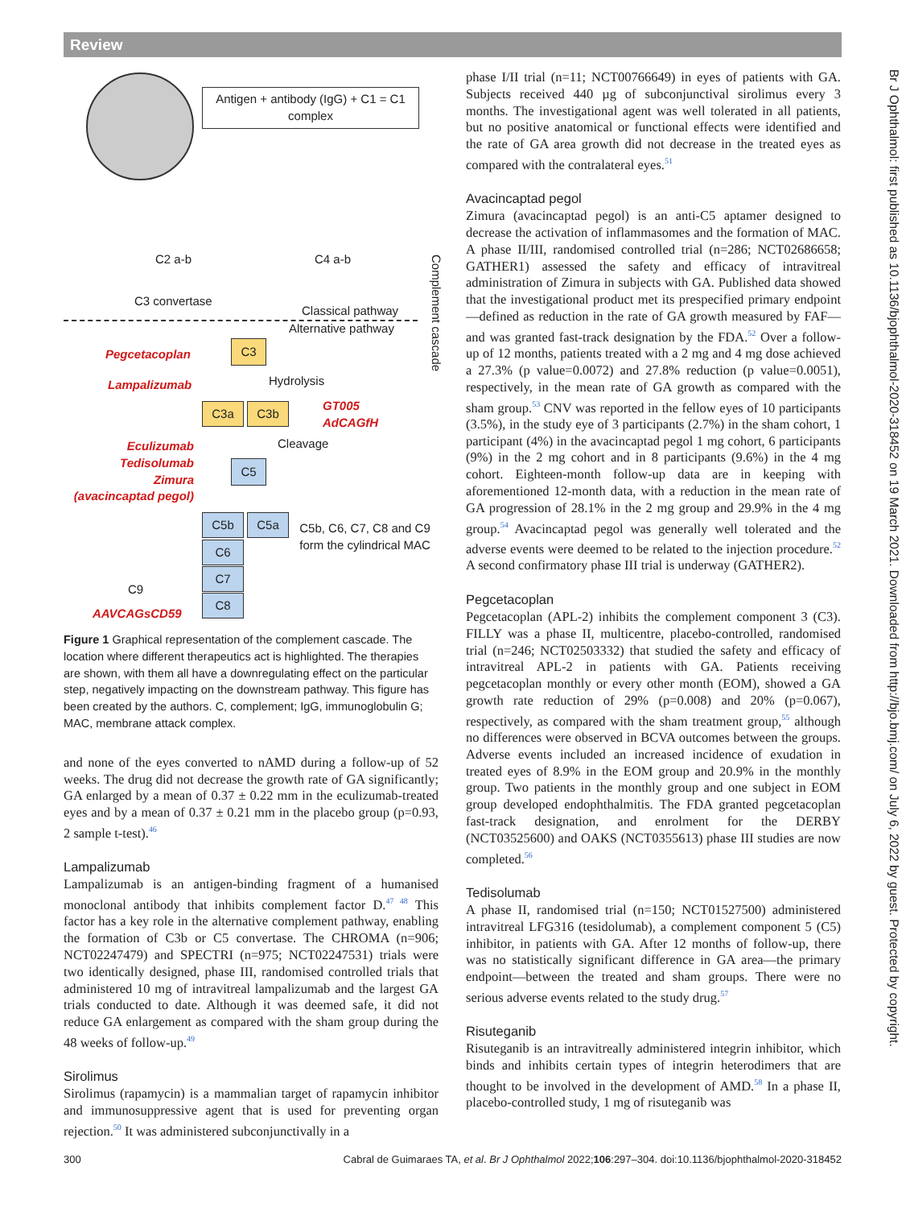Review
Br J Ophthalmol: first published as 10.1136/bjophthalmol-2020-318452 on 19 March 2021. Downloaded from http://bjo.bmj.com/ on July 6, 2022 by guest. Protected by copyright.
Antigen + antibody (IgG) + C1 = C1 complex
C2 a-b C4 a-b
C3 convertase
Classical pathway
Alternative pathway
Complement cascade
Pegcetacoplan
C3
Lampalizumab Hydrolysis
C3a C3b
GT005
AdCAGfH
Eculizumab
Tedisolumab
Zimura
(avacincaptad pegol)
Cleavage
C5
C5b C5a
C5b, C6, C7, C8 and C9 form the cylindrical MAC
C6
C7
C8
C9
AAVCAGsCD59
Figure 1 Graphical representation of the complement cascade. The location where different therapeutics act is highlighted. The therapies are shown, with them all have a downregulating effect on the particular step, negatively impacting on the downstream pathway. This figure has been created by the authors. C, complement; IgG, immunoglobulin G; MAC, membrane attack complex.
and none of the eyes converted to nAMD during a follow-up of 52 weeks. The drug did not decrease the growth rate of GA significantly; GA enlarged by a mean of 0.37 ± 0.22 mm in the eculizumab-treated eyes and by a mean of 0.37 ± 0.21 mm in the placebo group (p=0.93, 2 sample t-test).<sup>46</sup>
Lampalizumab
Lampalizumab is an antigen-binding fragment of a humanised monoclonal antibody that inhibits complement factor D.<sup>47 48</sup> This factor has a key role in the alternative complement pathway, enabling the formation of C3b or C5 convertase. The CHROMA (n=906; NCT02247479) and SPECTRI (n=975; NCT02247531) trials were two identically designed, phase III, randomised controlled trials that administered 10 mg of intravitreal lampalizumab and the largest GA trials conducted to date. Although it was deemed safe, it did not reduce GA enlargement as compared with the sham group during the 48 weeks of follow-up.<sup>49</sup>
Sirolimus
Sirolimus (rapamycin) is a mammalian target of rapamycin inhibitor and immunosuppressive agent that is used for preventing organ rejection.<sup>50</sup> It was administered subconjunctivally in a
phase I/II trial (n=11; NCT00766649) in eyes of patients with GA. Subjects received 440 µg of subconjunctival sirolimus every 3 months. The investigational agent was well tolerated in all patients, but no positive anatomical or functional effects were identified and the rate of GA area growth did not decrease in the treated eyes as compared with the contralateral eyes.<sup>51</sup>
Avacincaptad pegol
Zimura (avacincaptad pegol) is an anti-C5 aptamer designed to decrease the activation of inflammasomes and the formation of MAC. A phase II/III, randomised controlled trial (n=286; NCT02686658; GATHER1) assessed the safety and efficacy of intravitreal administration of Zimura in subjects with GA. Published data showed that the investigational product met its prespecified primary endpoint—defined as reduction in the rate of GA growth measured by FAF—and was granted fast-track designation by the FDA.<sup>52</sup> Over a follow-up of 12 months, patients treated with a 2 mg and 4 mg dose achieved a 27.3% (p value=0.0072) and 27.8% reduction (p value=0.0051), respectively, in the mean rate of GA growth as compared with the sham group.<sup>53</sup> CNV was reported in the fellow eyes of 10 participants (3.5%), in the study eye of 3 participants (2.7%) in the sham cohort, 1 participant (4%) in the avacincaptad pegol 1 mg cohort, 6 participants (9%) in the 2 mg cohort and in 8 participants (9.6%) in the 4 mg cohort. Eighteen-month follow-up data are in keeping with aforementioned 12-month data, with a reduction in the mean rate of GA progression of 28.1% in the 2 mg group and 29.9% in the 4 mg group.<sup>54</sup> Avacincaptad pegol was generally well tolerated and the adverse events were deemed to be related to the injection procedure.<sup>52</sup> A second confirmatory phase III trial is underway (GATHER2).
Pegcetacoplan
Pegcetacoplan (APL-2) inhibits the complement component 3 (C3). FILLY was a phase II, multicentre, placebo-controlled, randomised trial (n=246; NCT02503332) that studied the safety and efficacy of intravitreal APL-2 in patients with GA. Patients receiving pegcetacoplan monthly or every other month (EOM), showed a GA growth rate reduction of 29% (p=0.008) and 20% (p=0.067), respectively, as compared with the sham treatment group,<sup>55</sup> although no differences were observed in BCVA outcomes between the groups. Adverse events included an increased incidence of exudation in treated eyes of 8.9% in the EOM group and 20.9% in the monthly group. Two patients in the monthly group and one subject in EOM group developed endophthalmitis. The FDA granted pegcetacoplan fast-track designation, and enrolment for the DERBY (NCT03525600) and OAKS (NCT0355613) phase III studies are now completed.<sup>56</sup>
Tedisolumab
A phase II, randomised trial (n=150; NCT01527500) administered intravitreal LFG316 (tesidolumab), a complement component 5 (C5) inhibitor, in patients with GA. After 12 months of follow-up, there was no statistically significant difference in GA area—the primary endpoint—between the treated and sham groups. There were no serious adverse events related to the study drug.<sup>57</sup>
Risuteganib
Risuteganib is an intravitreally administered integrin inhibitor, which binds and inhibits certain types of integrin heterodimers that are thought to be involved in the development of AMD.<sup>58</sup> In a phase II, placebo-controlled study, 1 mg of risuteganib was
300 Cabral de Guimaraes TA, et al. Br J Ophthalmol 2022;106:297–304. doi:10.1136/bjophthalmol-2020-318452